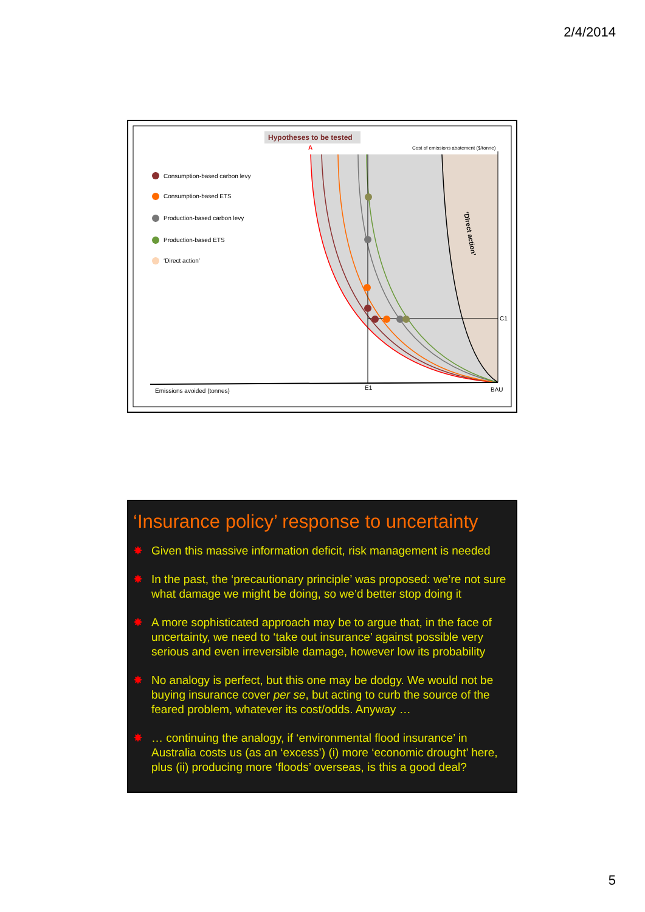2/4/2014
Hypotheses to be tested
A
Cost of emissions abatement ($/tonne)
‘Direct action’
C1
E1
BAU
Emissions avoided (tonnes)
Consumption-based carbon levy
Consumption-based ETS
Production-based carbon levy
Production-based ETS
‘Direct action’
‘Insurance policy’ response to uncertainty
✸ Given this massive information deficit, risk management is needed
✸ In the past, the ‘precautionary principle’ was proposed: we’re not sure what damage we might be doing, so we’d better stop doing it
✸ A more sophisticated approach may be to argue that, in the face of uncertainty, we need to ‘take out insurance’ against possible very serious and even irreversible damage, however low its probability
✸ No analogy is perfect, but this one may be dodgy. We would not be buying insurance cover per se, but acting to curb the source of the feared problem, whatever its cost/odds. Anyway …
✸ … continuing the analogy, if ‘environmental flood insurance’ in Australia costs us (as an ‘excess’) (i) more ‘economic drought’ here, plus (ii) producing more ‘floods’ overseas, is this a good deal?
5